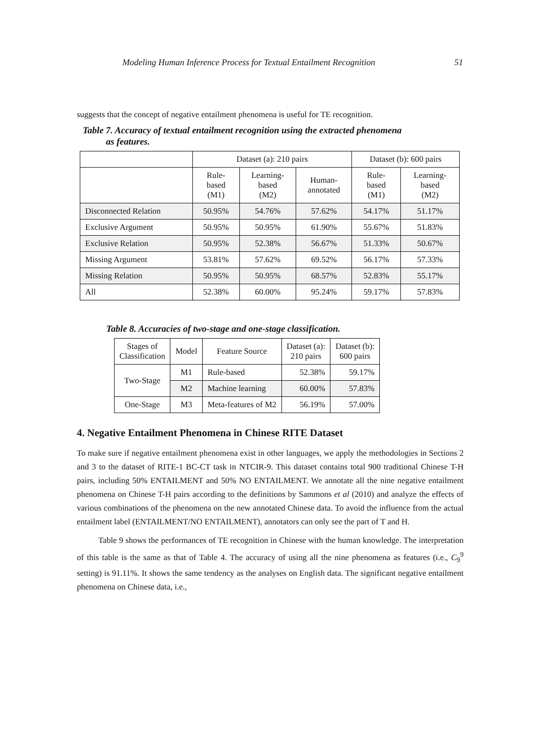Modeling Human Inference Process for Textual Entailment Recognition 51
suggests that the concept of negative entailment phenomena is useful for TE recognition.
Table 7. Accuracy of textual entailment recognition using the extracted phenomena
as features.
| | Dataset (a): 210 pairs | | | Dataset (b): 600 pairs | |
| --- | --- | --- | --- | --- | --- |
| | Rule- based (M1) | Learning- based (M2) | Human- annotated | Rule- based (M1) | Learning- based (M2) |
| Disconnected Relation | 50.95% | 54.76% | 57.62% | 54.17% | 51.17% |
| Exclusive Argument | 50.95% | 50.95% | 61.90% | 55.67% | 51.83% |
| Exclusive Relation | 50.95% | 52.38% | 56.67% | 51.33% | 50.67% |
| Missing Argument | 53.81% | 57.62% | 69.52% | 56.17% | 57.33% |
| Missing Relation | 50.95% | 50.95% | 68.57% | 52.83% | 55.17% |
| All | 52.38% | 60.00% | 95.24% | 59.17% | 57.83% |
Table 8. Accuracies of two-stage and one-stage classification.
| Stages of Classification | Model | Feature Source | Dataset (a): 210 pairs | Dataset (b): 600 pairs |
| --- | --- | --- | --- | --- |
| Two-Stage | M1 | Rule-based | 52.38% | 59.17% |
| | M2 | Machine learning | 60.00% | 57.83% |
| One-Stage | M3 | Meta-features of M2 | 56.19% | 57.00% |
4. Negative Entailment Phenomena in Chinese RITE Dataset
To make sure if negative entailment phenomena exist in other languages, we apply the methodologies in Sections 2 and 3 to the dataset of RITE-1 BC-CT task in NTCIR-9. This dataset contains total 900 traditional Chinese T-H pairs, including 50% ENTAILMENT and 50% NO ENTAILMENT. We annotate all the nine negative entailment phenomena on Chinese T-H pairs according to the definitions by Sammons et al (2010) and analyze the effects of various combinations of the phenomena on the new annotated Chinese data. To avoid the influence from the actual entailment label (ENTAILMENT/NO ENTAILMENT), annotators can only see the part of T and H.
Table 9 shows the performances of TE recognition in Chinese with the human knowledge. The interpretation of this table is the same as that of Table 4. The accuracy of using all the nine phenomena as features (i.e., C<sub>9</sub><sup>9</sup> setting) is 91.11%. It shows the same tendency as the analyses on English data. The significant negative entailment phenomena on Chinese data, i.e.,